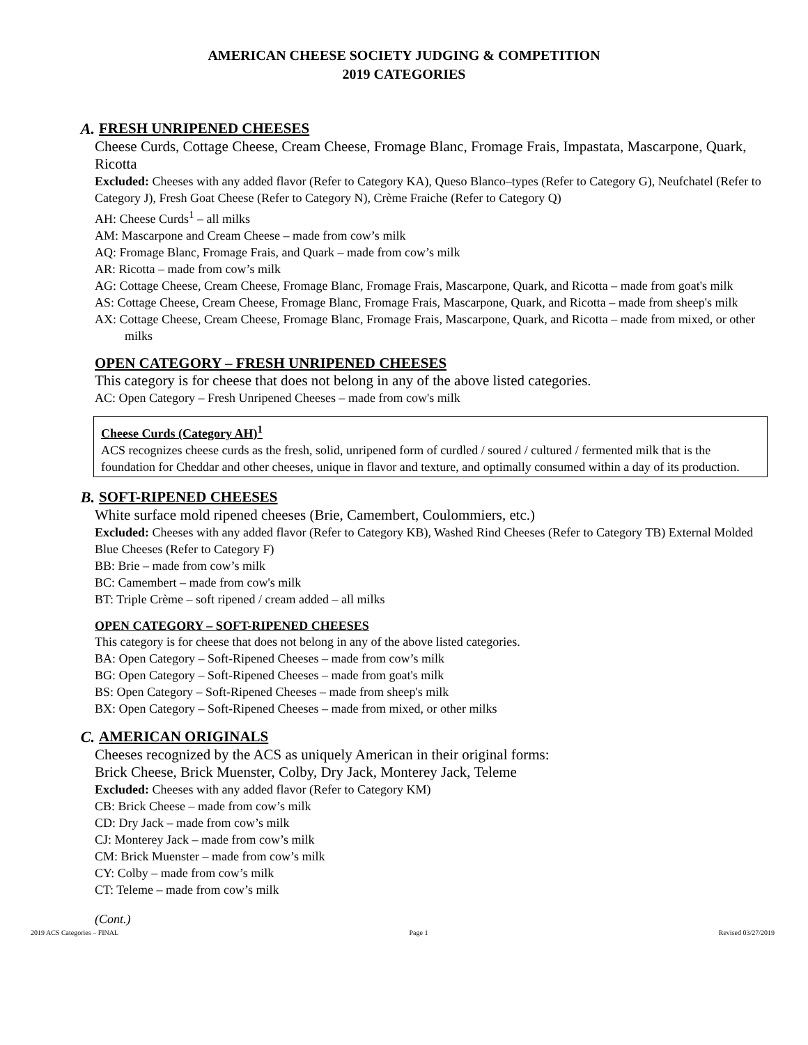AMERICAN CHEESE SOCIETY JUDGING & COMPETITION
2019 CATEGORIES
A. FRESH UNRIPENED CHEESES
Cheese Curds, Cottage Cheese, Cream Cheese, Fromage Blanc, Fromage Frais, Impastata, Mascarpone, Quark, Ricotta
Excluded: Cheeses with any added flavor (Refer to Category KA), Queso Blanco–types (Refer to Category G), Neufchatel (Refer to Category J), Fresh Goat Cheese (Refer to Category N), Crème Fraiche (Refer to Category Q)
AH: Cheese Curds<sup>1</sup> – all milks
AM: Mascarpone and Cream Cheese – made from cow’s milk
AQ: Fromage Blanc, Fromage Frais, and Quark – made from cow’s milk
AR: Ricotta – made from cow’s milk
AG: Cottage Cheese, Cream Cheese, Fromage Blanc, Fromage Frais, Mascarpone, Quark, and Ricotta – made from goat's milk
AS: Cottage Cheese, Cream Cheese, Fromage Blanc, Fromage Frais, Mascarpone, Quark, and Ricotta – made from sheep's milk
AX: Cottage Cheese, Cream Cheese, Fromage Blanc, Fromage Frais, Mascarpone, Quark, and Ricotta – made from mixed, or other milks
OPEN CATEGORY – FRESH UNRIPENED CHEESES
This category is for cheese that does not belong in any of the above listed categories.
AC: Open Category – Fresh Unripened Cheeses – made from cow's milk
Cheese Curds (Category AH)<sup>1</sup>
ACS recognizes cheese curds as the fresh, solid, unripened form of curdled / soured / cultured / fermented milk that is the foundation for Cheddar and other cheeses, unique in flavor and texture, and optimally consumed within a day of its production.
B. SOFT-RIPENED CHEESES
White surface mold ripened cheeses (Brie, Camembert, Coulommiers, etc.)
Excluded: Cheeses with any added flavor (Refer to Category KB), Washed Rind Cheeses (Refer to Category TB) External Molded Blue Cheeses (Refer to Category F)
BB: Brie – made from cow’s milk
BC: Camembert – made from cow's milk
BT: Triple Crème – soft ripened / cream added – all milks
OPEN CATEGORY – SOFT-RIPENED CHEESES
This category is for cheese that does not belong in any of the above listed categories.
BA: Open Category – Soft-Ripened Cheeses – made from cow’s milk
BG: Open Category – Soft-Ripened Cheeses – made from goat's milk
BS: Open Category – Soft-Ripened Cheeses – made from sheep's milk
BX: Open Category – Soft-Ripened Cheeses – made from mixed, or other milks
C. AMERICAN ORIGINALS
Cheeses recognized by the ACS as uniquely American in their original forms:
Brick Cheese, Brick Muenster, Colby, Dry Jack, Monterey Jack, Teleme
Excluded: Cheeses with any added flavor (Refer to Category KM)
CB: Brick Cheese – made from cow’s milk
CD: Dry Jack – made from cow’s milk
CJ: Monterey Jack – made from cow’s milk
CM: Brick Muenster – made from cow’s milk
CY: Colby – made from cow’s milk
CT: Teleme – made from cow’s milk
(Cont.)
2019 ACS Categories – FINAL Page 1 Revised 03/27/2019